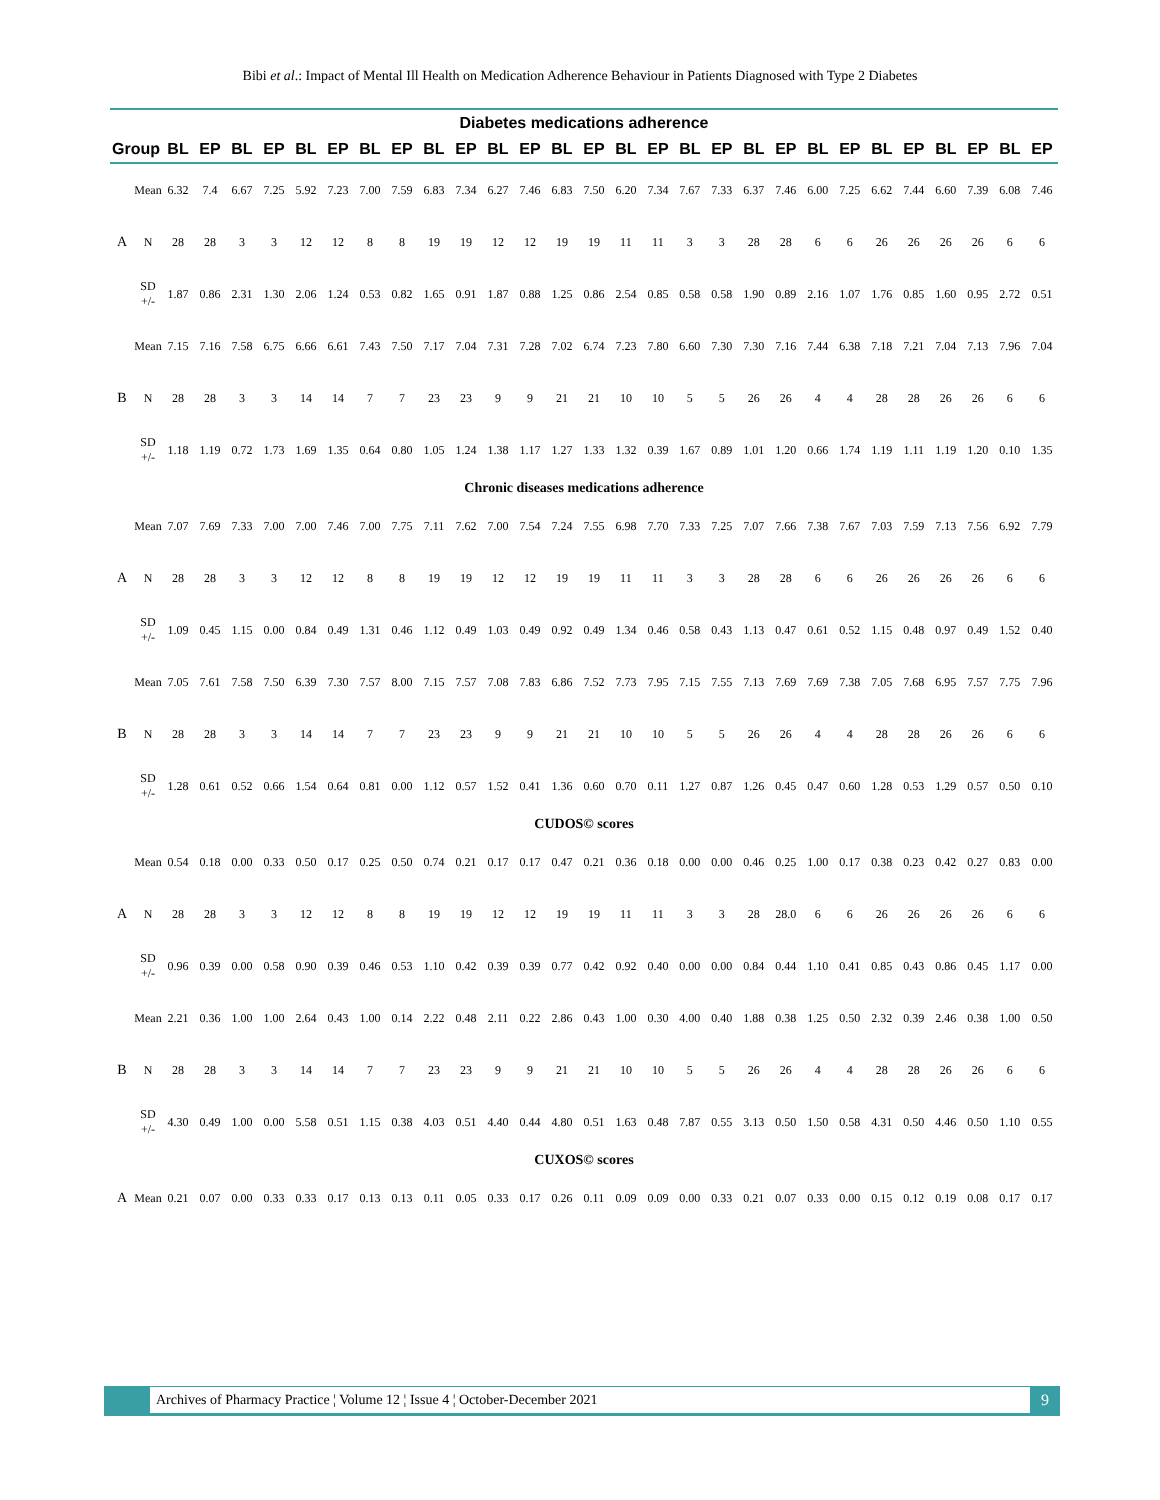Bibi et al.: Impact of Mental Ill Health on Medication Adherence Behaviour in Patients Diagnosed with Type 2 Diabetes
| Diabetes medications adherence | | | | | | | | | | | | | | | | | | | | | | | | | | | | | |
| --- | --- | --- | --- | --- | --- | --- | --- | --- | --- | --- | --- | --- | --- | --- | --- | --- | --- | --- | --- | --- | --- | --- | --- | --- | --- | --- | --- | --- | --- |
| Group | | BL | EP | BL | EP | BL | EP | BL | EP | BL | EP | BL | EP | BL | EP | BL | EP | BL | EP | BL | EP | BL | EP | BL | EP | BL | EP | BL | EP |
| A | Mean | 6.32 | 7.4 | 6.67 | 7.25 | 5.92 | 7.23 | 7.00 | 7.59 | 6.83 | 7.34 | 6.27 | 7.46 | 6.83 | 7.50 | 6.20 | 7.34 | 7.67 | 7.33 | 6.37 | 7.46 | 6.00 | 7.25 | 6.62 | 7.44 | 6.60 | 7.39 | 6.08 | 7.46 |
| | N | 28 | 28 | 3 | 3 | 12 | 12 | 8 | 8 | 19 | 19 | 12 | 12 | 19 | 19 | 11 | 11 | 3 | 3 | 28 | 28 | 6 | 6 | 26 | 26 | 26 | 26 | 6 | 6 |
| | SD +/- | 1.87 | 0.86 | 2.31 | 1.30 | 2.06 | 1.24 | 0.53 | 0.82 | 1.65 | 0.91 | 1.87 | 0.88 | 1.25 | 0.86 | 2.54 | 0.85 | 0.58 | 0.58 | 1.90 | 0.89 | 2.16 | 1.07 | 1.76 | 0.85 | 1.60 | 0.95 | 2.72 | 0.51 |
| B | Mean | 7.15 | 7.16 | 7.58 | 6.75 | 6.66 | 6.61 | 7.43 | 7.50 | 7.17 | 7.04 | 7.31 | 7.28 | 7.02 | 6.74 | 7.23 | 7.80 | 6.60 | 7.30 | 7.30 | 7.16 | 7.44 | 6.38 | 7.18 | 7.21 | 7.04 | 7.13 | 7.96 | 7.04 |
| | N | 28 | 28 | 3 | 3 | 14 | 14 | 7 | 7 | 23 | 23 | 9 | 9 | 21 | 21 | 10 | 10 | 5 | 5 | 26 | 26 | 4 | 4 | 28 | 28 | 26 | 26 | 6 | 6 |
| | SD +/- | 1.18 | 1.19 | 0.72 | 1.73 | 1.69 | 1.35 | 0.64 | 0.80 | 1.05 | 1.24 | 1.38 | 1.17 | 1.27 | 1.33 | 1.32 | 0.39 | 1.67 | 0.89 | 1.01 | 1.20 | 0.66 | 1.74 | 1.19 | 1.11 | 1.19 | 1.20 | 0.10 | 1.35 |
| Chronic diseases medications adherence | | | | | | | | | | | | | | | | | | | | | | | | | | | | | |
| A | Mean | 7.07 | 7.69 | 7.33 | 7.00 | 7.00 | 7.46 | 7.00 | 7.75 | 7.11 | 7.62 | 7.00 | 7.54 | 7.24 | 7.55 | 6.98 | 7.70 | 7.33 | 7.25 | 7.07 | 7.66 | 7.38 | 7.67 | 7.03 | 7.59 | 7.13 | 7.56 | 6.92 | 7.79 |
| | N | 28 | 28 | 3 | 3 | 12 | 12 | 8 | 8 | 19 | 19 | 12 | 12 | 19 | 19 | 11 | 11 | 3 | 3 | 28 | 28 | 6 | 6 | 26 | 26 | 26 | 26 | 6 | 6 |
| | SD +/- | 1.09 | 0.45 | 1.15 | 0.00 | 0.84 | 0.49 | 1.31 | 0.46 | 1.12 | 0.49 | 1.03 | 0.49 | 0.92 | 0.49 | 1.34 | 0.46 | 0.58 | 0.43 | 1.13 | 0.47 | 0.61 | 0.52 | 1.15 | 0.48 | 0.97 | 0.49 | 1.52 | 0.40 |
| B | Mean | 7.05 | 7.61 | 7.58 | 7.50 | 6.39 | 7.30 | 7.57 | 8.00 | 7.15 | 7.57 | 7.08 | 7.83 | 6.86 | 7.52 | 7.73 | 7.95 | 7.15 | 7.55 | 7.13 | 7.69 | 7.69 | 7.38 | 7.05 | 7.68 | 6.95 | 7.57 | 7.75 | 7.96 |
| | N | 28 | 28 | 3 | 3 | 14 | 14 | 7 | 7 | 23 | 23 | 9 | 9 | 21 | 21 | 10 | 10 | 5 | 5 | 26 | 26 | 4 | 4 | 28 | 28 | 26 | 26 | 6 | 6 |
| | SD +/- | 1.28 | 0.61 | 0.52 | 0.66 | 1.54 | 0.64 | 0.81 | 0.00 | 1.12 | 0.57 | 1.52 | 0.41 | 1.36 | 0.60 | 0.70 | 0.11 | 1.27 | 0.87 | 1.26 | 0.45 | 0.47 | 0.60 | 1.28 | 0.53 | 1.29 | 0.57 | 0.50 | 0.10 |
| CUDOS© scores | | | | | | | | | | | | | | | | | | | | | | | | | | | | | |
| A | Mean | 0.54 | 0.18 | 0.00 | 0.33 | 0.50 | 0.17 | 0.25 | 0.50 | 0.74 | 0.21 | 0.17 | 0.17 | 0.47 | 0.21 | 0.36 | 0.18 | 0.00 | 0.00 | 0.46 | 0.25 | 1.00 | 0.17 | 0.38 | 0.23 | 0.42 | 0.27 | 0.83 | 0.00 |
| | N | 28 | 28 | 3 | 3 | 12 | 12 | 8 | 8 | 19 | 19 | 12 | 12 | 19 | 19 | 11 | 11 | 3 | 3 | 28 | 28.0 | 6 | 6 | 26 | 26 | 26 | 26 | 6 | 6 |
| | SD +/- | 0.96 | 0.39 | 0.00 | 0.58 | 0.90 | 0.39 | 0.46 | 0.53 | 1.10 | 0.42 | 0.39 | 0.39 | 0.77 | 0.42 | 0.92 | 0.40 | 0.00 | 0.00 | 0.84 | 0.44 | 1.10 | 0.41 | 0.85 | 0.43 | 0.86 | 0.45 | 1.17 | 0.00 |
| B | Mean | 2.21 | 0.36 | 1.00 | 1.00 | 2.64 | 0.43 | 1.00 | 0.14 | 2.22 | 0.48 | 2.11 | 0.22 | 2.86 | 0.43 | 1.00 | 0.30 | 4.00 | 0.40 | 1.88 | 0.38 | 1.25 | 0.50 | 2.32 | 0.39 | 2.46 | 0.38 | 1.00 | 0.50 |
| | N | 28 | 28 | 3 | 3 | 14 | 14 | 7 | 7 | 23 | 23 | 9 | 9 | 21 | 21 | 10 | 10 | 5 | 5 | 26 | 26 | 4 | 4 | 28 | 28 | 26 | 26 | 6 | 6 |
| | SD +/- | 4.30 | 0.49 | 1.00 | 0.00 | 5.58 | 0.51 | 1.15 | 0.38 | 4.03 | 0.51 | 4.40 | 0.44 | 4.80 | 0.51 | 1.63 | 0.48 | 7.87 | 0.55 | 3.13 | 0.50 | 1.50 | 0.58 | 4.31 | 0.50 | 4.46 | 0.50 | 1.10 | 0.55 |
| CUXOS© scores | | | | | | | | | | | | | | | | | | | | | | | | | | | | | |
| A | Mean | 0.21 | 0.07 | 0.00 | 0.33 | 0.33 | 0.17 | 0.13 | 0.13 | 0.11 | 0.05 | 0.33 | 0.17 | 0.26 | 0.11 | 0.09 | 0.09 | 0.00 | 0.33 | 0.21 | 0.07 | 0.33 | 0.00 | 0.15 | 0.12 | 0.19 | 0.08 | 0.17 | 0.17 |
Archives of Pharmacy Practice ¦ Volume 12 ¦ Issue 4 ¦ October-December 2021
9